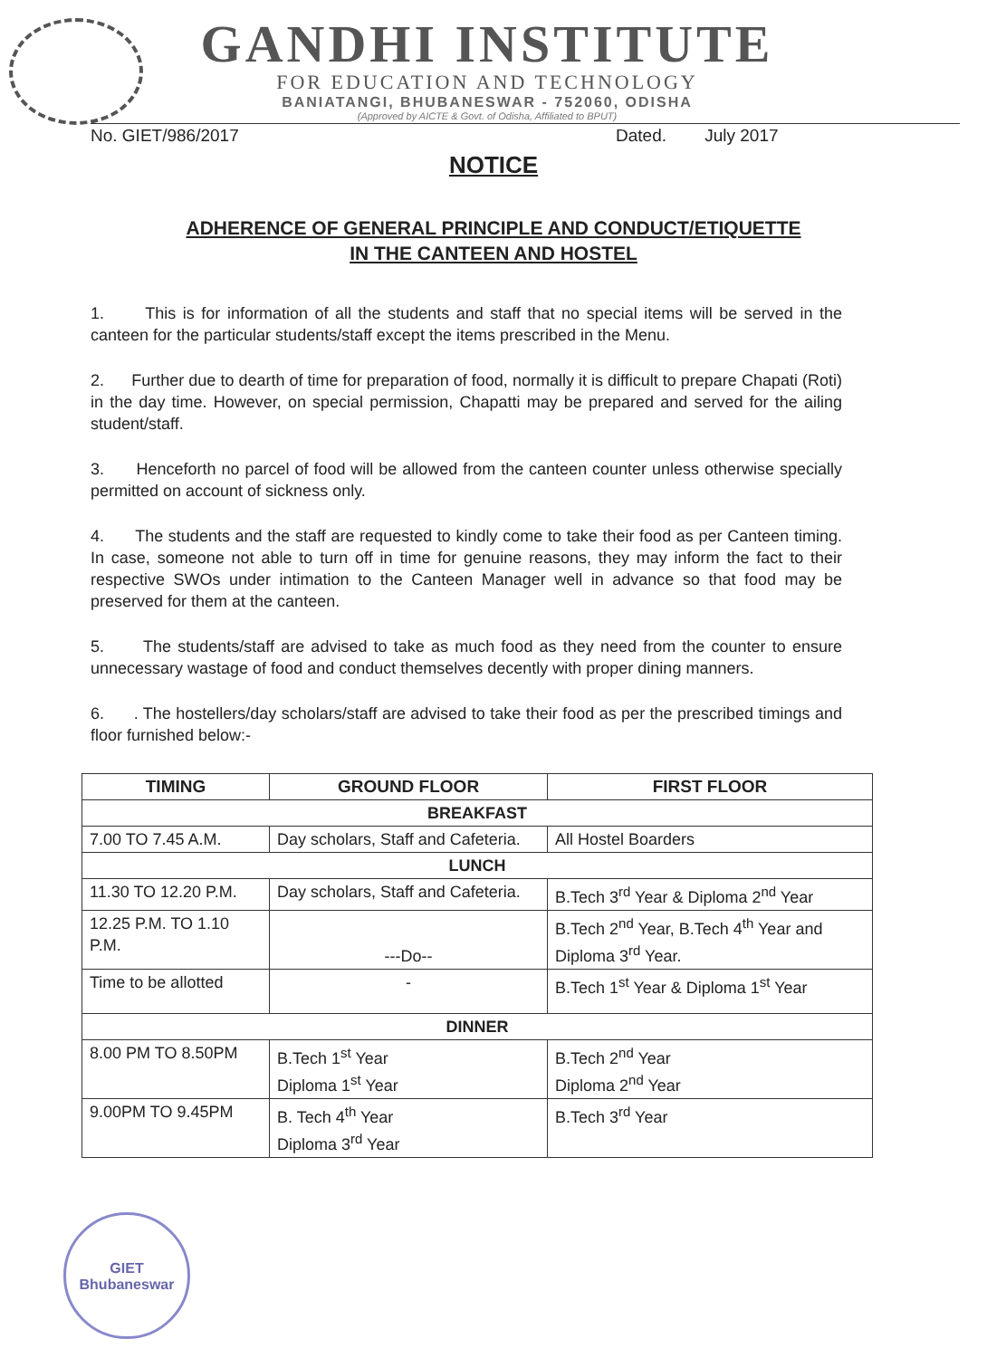GANDHI INSTITUTE
FOR EDUCATION AND TECHNOLOGY
BANIATANGI, BHUBANESWAR - 752060, ODISHA
(Approved by AICTE & Govt. of Odisha, Affiliated to BPUT)
No. GIET/986/2017 Dated. July 2017
NOTICE
ADHERENCE OF GENERAL PRINCIPLE AND CONDUCT/ETIQUETTE
IN THE CANTEEN AND HOSTEL
1. This is for information of all the students and staff that no special items will be served in the canteen for the particular students/staff except the items prescribed in the Menu.
2. Further due to dearth of time for preparation of food, normally it is difficult to prepare Chapati (Roti) in the day time. However, on special permission, Chapatti may be prepared and served for the ailing student/staff.
3. Henceforth no parcel of food will be allowed from the canteen counter unless otherwise specially permitted on account of sickness only.
4. The students and the staff are requested to kindly come to take their food as per Canteen timing. In case, someone not able to turn off in time for genuine reasons, they may inform the fact to their respective SWOs under intimation to the Canteen Manager well in advance so that food may be preserved for them at the canteen.
5. The students/staff are advised to take as much food as they need from the counter to ensure unnecessary wastage of food and conduct themselves decently with proper dining manners.
6. . The hostellers/day scholars/staff are advised to take their food as per the prescribed timings and floor furnished below:-
| TIMING | GROUND FLOOR | FIRST FLOOR |
| --- | --- | --- |
| BREAKFAST | | |
| 7.00 TO 7.45 A.M. | Day scholars, Staff and Cafeteria. | All Hostel Boarders |
| LUNCH | | |
| 11.30 TO 12.20 P.M. | Day scholars, Staff and Cafeteria. | B.Tech 3<sup>rd</sup> Year & Diploma 2<sup>nd</sup> Year |
| 12.25 P.M. TO 1.10 P.M. | ---Do-- | B.Tech 2<sup>nd</sup> Year, B.Tech 4<sup>th</sup> Year and Diploma 3<sup>rd</sup> Year. |
| Time to be allotted | - | B.Tech 1<sup>st</sup> Year & Diploma 1<sup>st</sup> Year |
| DINNER | | |
| 8.00 PM TO 8.50PM | B.Tech 1<sup>st</sup> Year Diploma 1<sup>st</sup> Year | B.Tech 2<sup>nd</sup> Year Diploma 2<sup>nd</sup> Year |
| 9.00PM TO 9.45PM | B. Tech 4<sup>th</sup> Year Diploma 3<sup>rd</sup> Year | B.Tech 3<sup>rd</sup> Year |
GIET
Bhubaneswar